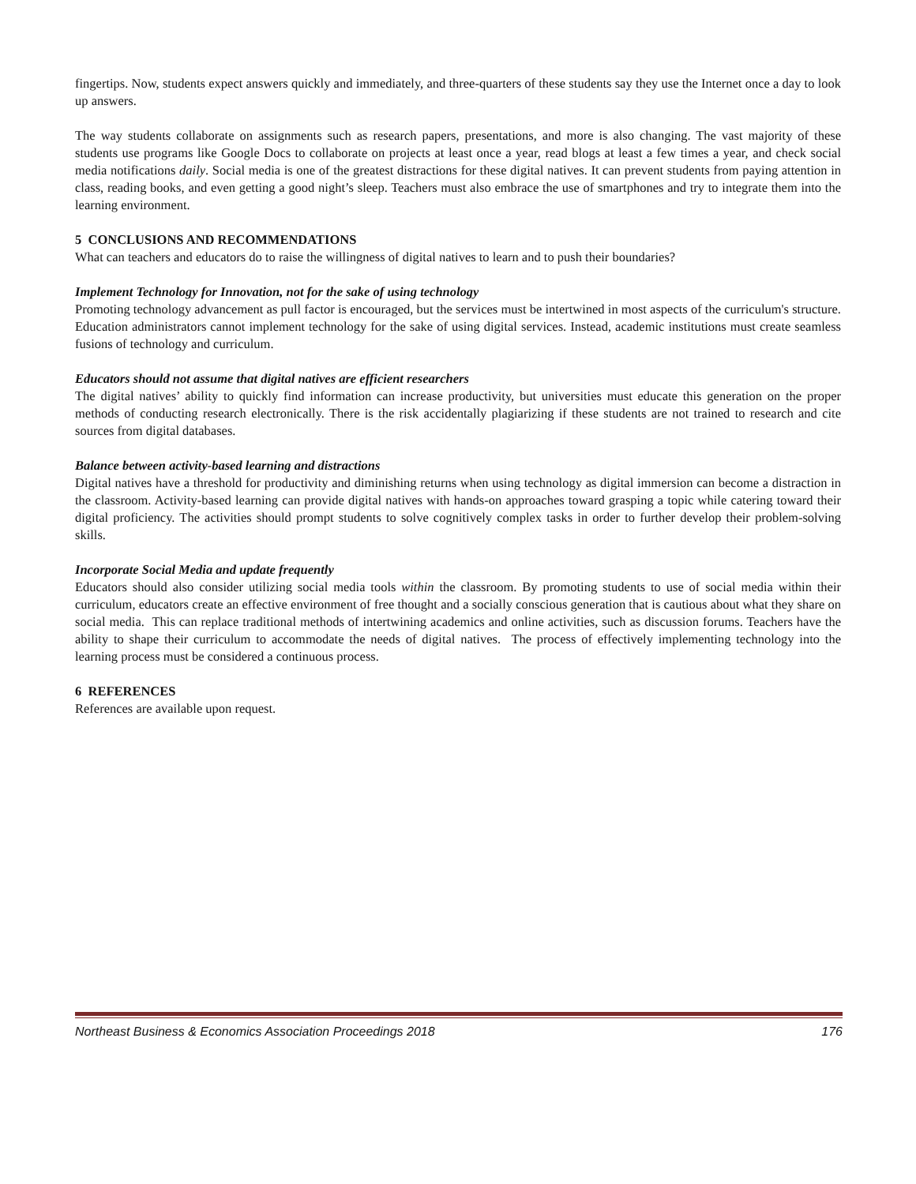fingertips. Now, students expect answers quickly and immediately, and three-quarters of these students say they use the Internet once a day to look up answers.
The way students collaborate on assignments such as research papers, presentations, and more is also changing. The vast majority of these students use programs like Google Docs to collaborate on projects at least once a year, read blogs at least a few times a year, and check social media notifications daily. Social media is one of the greatest distractions for these digital natives. It can prevent students from paying attention in class, reading books, and even getting a good night’s sleep. Teachers must also embrace the use of smartphones and try to integrate them into the learning environment.
5 CONCLUSIONS AND RECOMMENDATIONS
What can teachers and educators do to raise the willingness of digital natives to learn and to push their boundaries?
Implement Technology for Innovation, not for the sake of using technology
Promoting technology advancement as pull factor is encouraged, but the services must be intertwined in most aspects of the curriculum's structure. Education administrators cannot implement technology for the sake of using digital services. Instead, academic institutions must create seamless fusions of technology and curriculum.
Educators should not assume that digital natives are efficient researchers
The digital natives’ ability to quickly find information can increase productivity, but universities must educate this generation on the proper methods of conducting research electronically. There is the risk accidentally plagiarizing if these students are not trained to research and cite sources from digital databases.
Balance between activity-based learning and distractions
Digital natives have a threshold for productivity and diminishing returns when using technology as digital immersion can become a distraction in the classroom. Activity-based learning can provide digital natives with hands-on approaches toward grasping a topic while catering toward their digital proficiency. The activities should prompt students to solve cognitively complex tasks in order to further develop their problem-solving skills.
Incorporate Social Media and update frequently
Educators should also consider utilizing social media tools within the classroom. By promoting students to use of social media within their curriculum, educators create an effective environment of free thought and a socially conscious generation that is cautious about what they share on social media. This can replace traditional methods of intertwining academics and online activities, such as discussion forums. Teachers have the ability to shape their curriculum to accommodate the needs of digital natives. The process of effectively implementing technology into the learning process must be considered a continuous process.
6 REFERENCES
References are available upon request.
Northeast Business & Economics Association Proceedings 2018 176